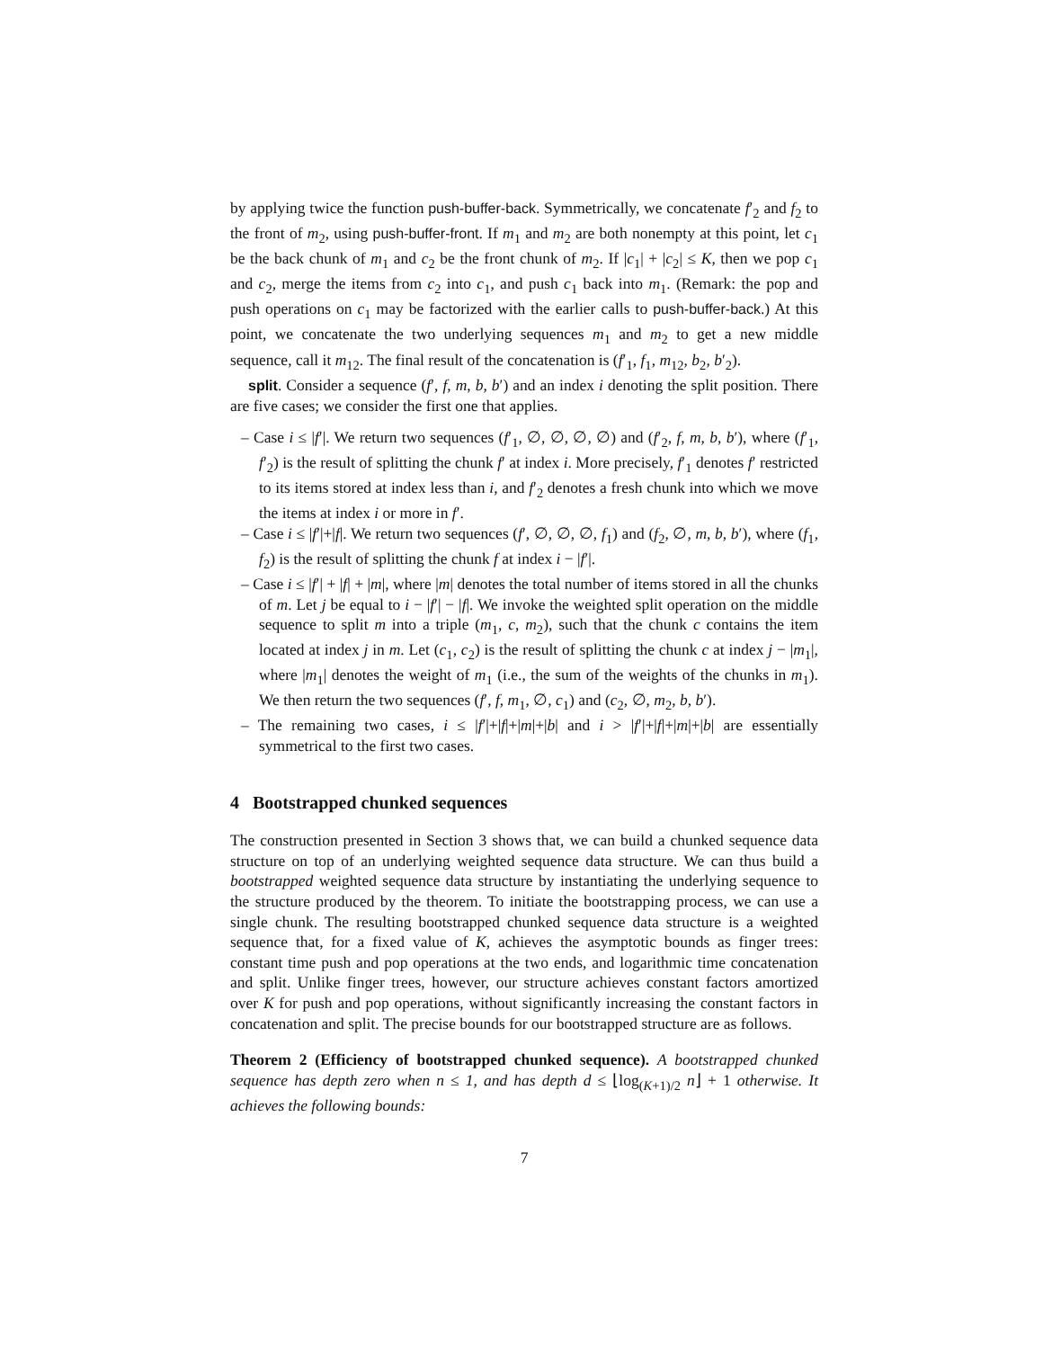by applying twice the function push-buffer-back. Symmetrically, we concatenate f′<sub>2</sub> and f<sub>2</sub> to the front of m<sub>2</sub>, using push-buffer-front. If m<sub>1</sub> and m<sub>2</sub> are both nonempty at this point, let c<sub>1</sub> be the back chunk of m<sub>1</sub> and c<sub>2</sub> be the front chunk of m<sub>2</sub>. If |c<sub>1</sub>| + |c<sub>2</sub>| ≤ K, then we pop c<sub>1</sub> and c<sub>2</sub>, merge the items from c<sub>2</sub> into c<sub>1</sub>, and push c<sub>1</sub> back into m<sub>1</sub>. (Remark: the pop and push operations on c<sub>1</sub> may be factorized with the earlier calls to push-buffer-back.) At this point, we concatenate the two underlying sequences m<sub>1</sub> and m<sub>2</sub> to get a new middle sequence, call it m<sub>12</sub>. The final result of the concatenation is (f′<sub>1</sub>, f<sub>1</sub>, m<sub>12</sub>, b<sub>2</sub>, b′<sub>2</sub>).
split. Consider a sequence (f′, f, m, b, b′) and an index i denoting the split position. There are five cases; we consider the first one that applies.
– Case i ≤ |f′|. We return two sequences (f′<sub>1</sub>, ∅, ∅, ∅, ∅) and (f′<sub>2</sub>, f, m, b, b′), where (f′<sub>1</sub>, f′<sub>2</sub>) is the result of splitting the chunk f′ at index i. More precisely, f′<sub>1</sub> denotes f′ restricted to its items stored at index less than i, and f′<sub>2</sub> denotes a fresh chunk into which we move the items at index i or more in f′.
– Case i ≤ |f′|+|f|. We return two sequences (f′, ∅, ∅, ∅, f<sub>1</sub>) and (f<sub>2</sub>, ∅, m, b, b′), where (f<sub>1</sub>, f<sub>2</sub>) is the result of splitting the chunk f at index i − |f′|.
– Case i ≤ |f′| + |f| + |m|, where |m| denotes the total number of items stored in all the chunks of m. Let j be equal to i − |f′| − |f|. We invoke the weighted split operation on the middle sequence to split m into a triple (m<sub>1</sub>, c, m<sub>2</sub>), such that the chunk c contains the item located at index j in m. Let (c<sub>1</sub>, c<sub>2</sub>) is the result of splitting the chunk c at index j − |m<sub>1</sub>|, where |m<sub>1</sub>| denotes the weight of m<sub>1</sub> (i.e., the sum of the weights of the chunks in m<sub>1</sub>). We then return the two sequences (f′, f, m<sub>1</sub>, ∅, c<sub>1</sub>) and (c<sub>2</sub>, ∅, m<sub>2</sub>, b, b′).
– The remaining two cases, i ≤ |f′|+|f|+|m|+|b| and i > |f′|+|f|+|m|+|b| are essentially symmetrical to the first two cases.
4 Bootstrapped chunked sequences
The construction presented in Section 3 shows that, we can build a chunked sequence data structure on top of an underlying weighted sequence data structure. We can thus build a bootstrapped weighted sequence data structure by instantiating the underlying sequence to the structure produced by the theorem. To initiate the bootstrapping process, we can use a single chunk. The resulting bootstrapped chunked sequence data structure is a weighted sequence that, for a fixed value of K, achieves the asymptotic bounds as finger trees: constant time push and pop operations at the two ends, and logarithmic time concatenation and split. Unlike finger trees, however, our structure achieves constant factors amortized over K for push and pop operations, without significantly increasing the constant factors in concatenation and split. The precise bounds for our bootstrapped structure are as follows.
Theorem 2 (Efficiency of bootstrapped chunked sequence). A bootstrapped chunked sequence has depth zero when n ≤ 1, and has depth d ≤ ⌊log<sub>(K+1)/2</sub> n⌋ + 1 otherwise. It achieves the following bounds:
7